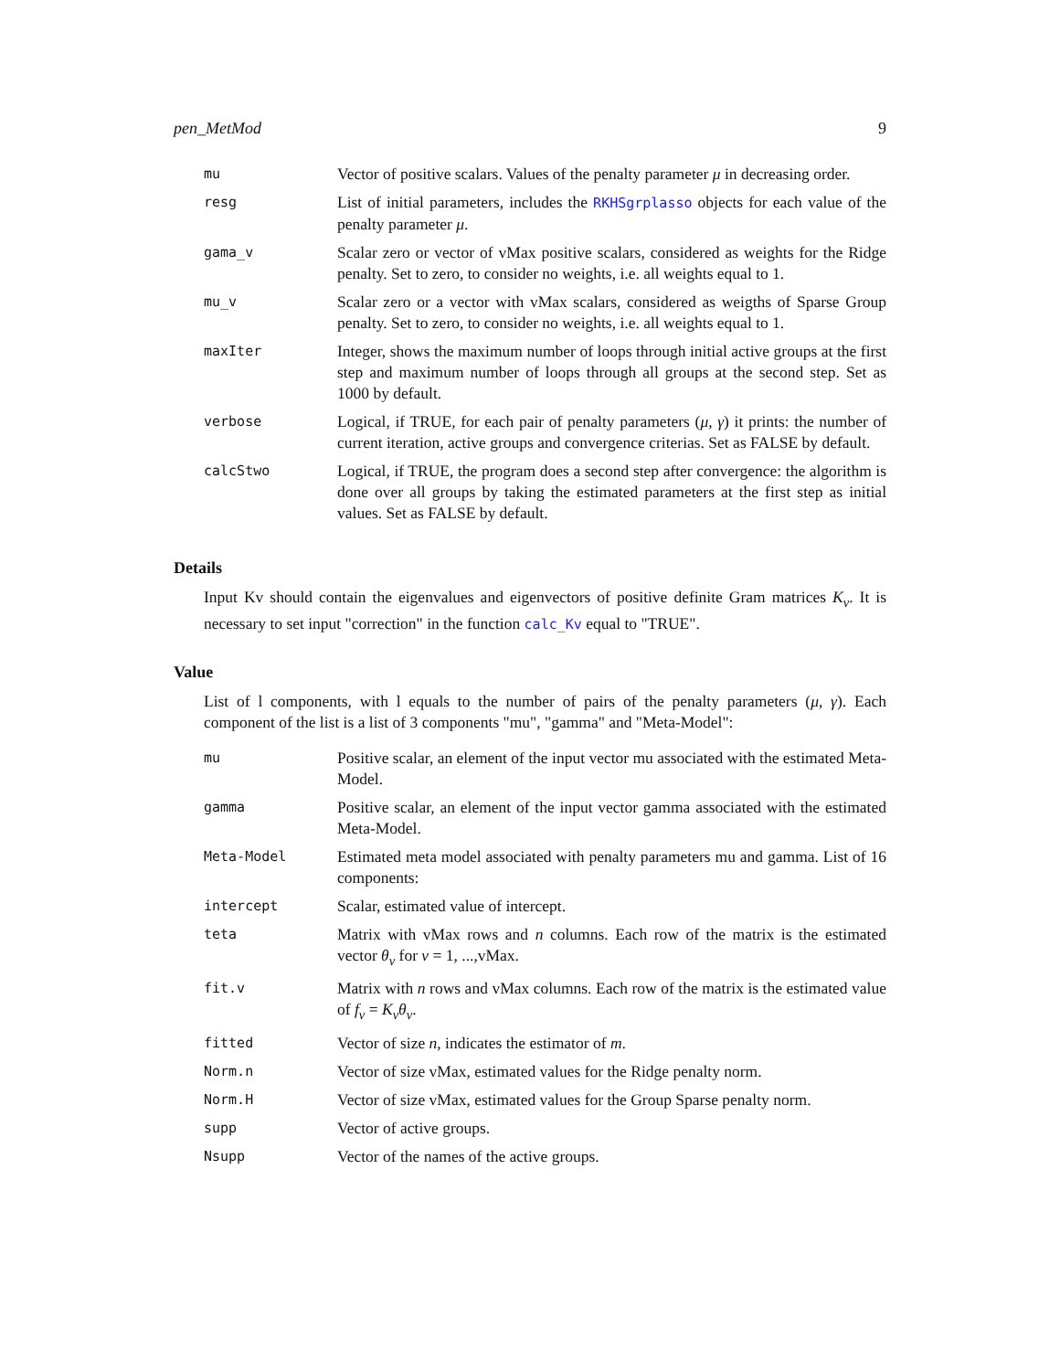pen_MetMod 9
| mu | Vector of positive scalars. Values of the penalty parameter μ in decreasing order. |
| resg | List of initial parameters, includes the RKHSgrplasso objects for each value of the penalty parameter μ . |
| gama_v | Scalar zero or vector of vMax positive scalars, considered as weights for the Ridge penalty. Set to zero, to consider no weights, i.e. all weights equal to 1. |
| mu_v | Scalar zero or a vector with vMax scalars, considered as weigths of Sparse Group penalty. Set to zero, to consider no weights, i.e. all weights equal to 1. |
| maxIter | Integer, shows the maximum number of loops through initial active groups at the first step and maximum number of loops through all groups at the second step. Set as 1000 by default. |
| verbose | Logical, if TRUE, for each pair of penalty parameters ( μ , γ ) it prints: the number of current iteration, active groups and convergence criterias. Set as FALSE by default. |
| calcStwo | Logical, if TRUE, the program does a second step after convergence: the algorithm is done over all groups by taking the estimated parameters at the first step as initial values. Set as FALSE by default. |
Details
Input Kv should contain the eigenvalues and eigenvectors of positive definite Gram matrices K<sub>v</sub>. It is necessary to set input "correction" in the function calc_Kv equal to "TRUE".
Value
List of l components, with l equals to the number of pairs of the penalty parameters (μ, γ). Each component of the list is a list of 3 components "mu", "gamma" and "Meta-Model":
| mu | Positive scalar, an element of the input vector mu associated with the estimated Meta-Model. |
| gamma | Positive scalar, an element of the input vector gamma associated with the estimated Meta-Model. |
| Meta-Model | Estimated meta model associated with penalty parameters mu and gamma. List of 16 components: |
| intercept | Scalar, estimated value of intercept. |
| teta | Matrix with vMax rows and n columns. Each row of the matrix is the estimated vector θ<sub>v</sub> for v = 1, ...,vMax. |
| fit.v | Matrix with n rows and vMax columns. Each row of the matrix is the estimated value of f<sub>v</sub> = K<sub>v</sub>θ<sub>v</sub> . |
| fitted | Vector of size n , indicates the estimator of m . |
| Norm.n | Vector of size vMax, estimated values for the Ridge penalty norm. |
| Norm.H | Vector of size vMax, estimated values for the Group Sparse penalty norm. |
| supp | Vector of active groups. |
| Nsupp | Vector of the names of the active groups. |